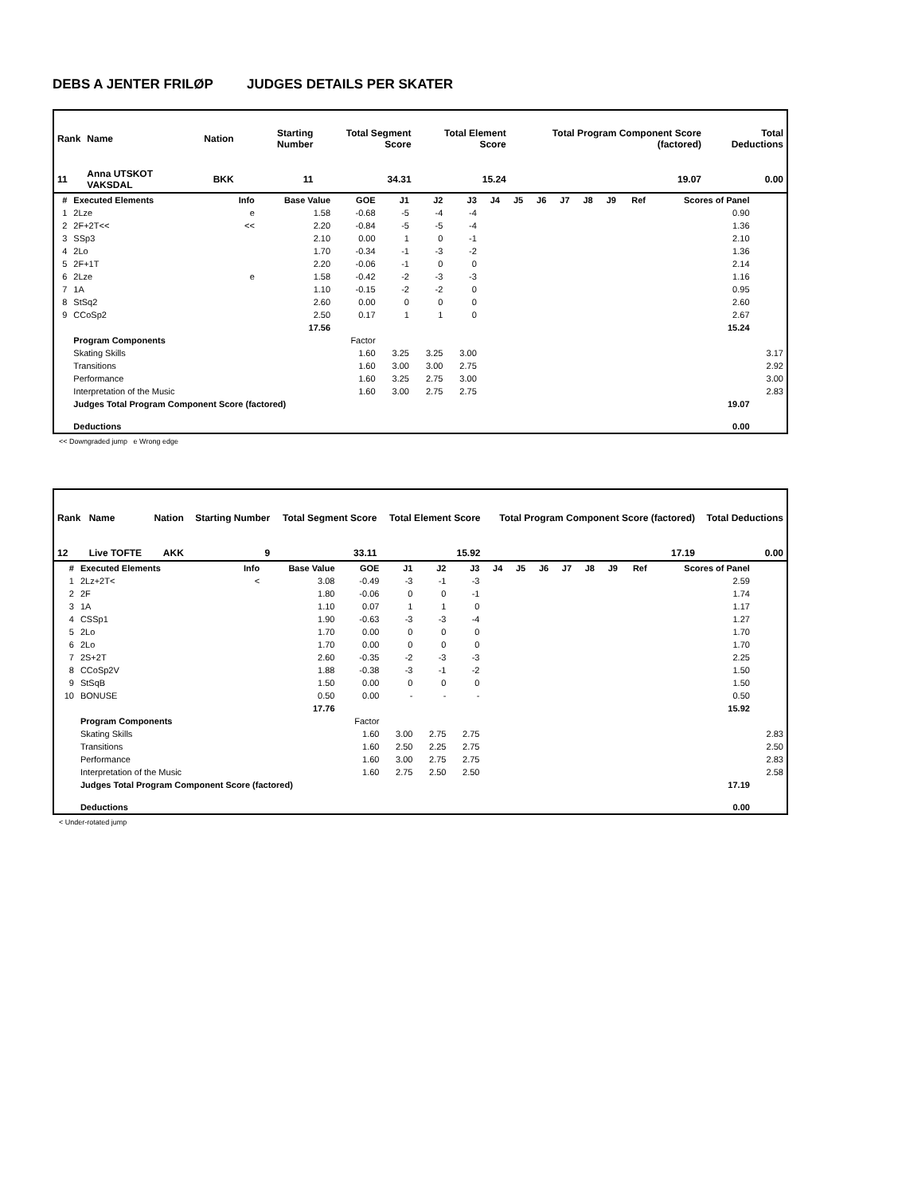DEBS A JENTER FRILØP JUDGES DETAILS PER SKATER
| Rank | Name | Nation | Starting Number | Total Segment Score | Total Element Score | Total Program Component Score (factored) | Total Deductions |
| --- | --- | --- | --- | --- | --- | --- | --- |
| 11 | Anna UTSKOT VAKSDAL | BKK | 11 | 34.31 | 15.24 | 19.07 | 0.00 |
| # | Executed Elements | Info | Base Value | GOE | J1 | J2 | J3 | J4 | J5 | J6 | J7 | J8 | J9 | Ref | Scores of Panel | |
| --- | --- | --- | --- | --- | --- | --- | --- | --- | --- | --- | --- | --- | --- | --- | --- | --- |
| 1 | 2Lze | e | 1.58 | -0.68 | -5 | -4 | -4 | | | | | | | | 0.90 | |
| 2 | 2F+2T<< | << | 2.20 | -0.84 | -5 | -5 | -4 | | | | | | | | 1.36 | |
| 3 | SSp3 | | 2.10 | 0.00 | 1 | 0 | -1 | | | | | | | | 2.10 | |
| 4 | 2Lo | | 1.70 | -0.34 | -1 | -3 | -2 | | | | | | | | 1.36 | |
| 5 | 2F+1T | | 2.20 | -0.06 | -1 | 0 | 0 | | | | | | | | 2.14 | |
| 6 | 2Lze | e | 1.58 | -0.42 | -2 | -3 | -3 | | | | | | | | 1.16 | |
| 7 | 1A | | 1.10 | -0.15 | -2 | -2 | 0 | | | | | | | | 0.95 | |
| 8 | StSq2 | | 2.60 | 0.00 | 0 | 0 | 0 | | | | | | | | 2.60 | |
| 9 | CCoSp2 | | 2.50 | 0.17 | 1 | 1 | 0 | | | | | | | | 2.67 | |
| | | | 17.56 | | | | | | | | | | | | 15.24 | |
| | Program Components | | | Factor | | | | | | | | | | | | |
| | Skating Skills | | | 1.60 | 3.25 | 3.25 | 3.00 | | | | | | | | | 3.17 |
| | Transitions | | | 1.60 | 3.00 | 3.00 | 2.75 | | | | | | | | | 2.92 |
| | Performance | | | 1.60 | 3.25 | 2.75 | 3.00 | | | | | | | | | 3.00 |
| | Interpretation of the Music | | | 1.60 | 3.00 | 2.75 | 2.75 | | | | | | | | | 2.83 |
| | Judges Total Program Component Score (factored) | | | | | | | | | | | | | | 19.07 | |
| | Deductions | | | | | | | | | | | | | | 0.00 | |
<< Downgraded jump e Wrong edge
| Rank | Name | Nation | Starting Number | Total Segment Score | Total Element Score | Total Program Component Score (factored) | Total Deductions |
| --- | --- | --- | --- | --- | --- | --- | --- |
| 12 | Live TOFTE | AKK | 9 | 33.11 | 15.92 | 17.19 | 0.00 |
| # | Executed Elements | Info | Base Value | GOE | J1 | J2 | J3 | J4 | J5 | J6 | J7 | J8 | J9 | Ref | Scores of Panel | |
| --- | --- | --- | --- | --- | --- | --- | --- | --- | --- | --- | --- | --- | --- | --- | --- | --- |
| 1 | 2Lz+2T< | < | 3.08 | -0.49 | -3 | -1 | -3 | | | | | | | | 2.59 | |
| 2 | 2F | | 1.80 | -0.06 | 0 | 0 | -1 | | | | | | | | 1.74 | |
| 3 | 1A | | 1.10 | 0.07 | 1 | 1 | 0 | | | | | | | | 1.17 | |
| 4 | CSSp1 | | 1.90 | -0.63 | -3 | -3 | -4 | | | | | | | | 1.27 | |
| 5 | 2Lo | | 1.70 | 0.00 | 0 | 0 | 0 | | | | | | | | 1.70 | |
| 6 | 2Lo | | 1.70 | 0.00 | 0 | 0 | 0 | | | | | | | | 1.70 | |
| 7 | 2S+2T | | 2.60 | -0.35 | -2 | -3 | -3 | | | | | | | | 2.25 | |
| 8 | CCoSp2V | | 1.88 | -0.38 | -3 | -1 | -2 | | | | | | | | 1.50 | |
| 9 | StSqB | | 1.50 | 0.00 | 0 | 0 | 0 | | | | | | | | 1.50 | |
| 10 | BONUSE | | 0.50 | 0.00 | - | - | - | | | | | | | | 0.50 | |
| | | | 17.76 | | | | | | | | | | | | 15.92 | |
| | Program Components | | | Factor | | | | | | | | | | | | |
| | Skating Skills | | | 1.60 | 3.00 | 2.75 | 2.75 | | | | | | | | | 2.83 |
| | Transitions | | | 1.60 | 2.50 | 2.25 | 2.75 | | | | | | | | | 2.50 |
| | Performance | | | 1.60 | 3.00 | 2.75 | 2.75 | | | | | | | | | 2.83 |
| | Interpretation of the Music | | | 1.60 | 2.75 | 2.50 | 2.50 | | | | | | | | | 2.58 |
| | Judges Total Program Component Score (factored) | | | | | | | | | | | | | | 17.19 | |
| | Deductions | | | | | | | | | | | | | | 0.00 | |
< Under-rotated jump